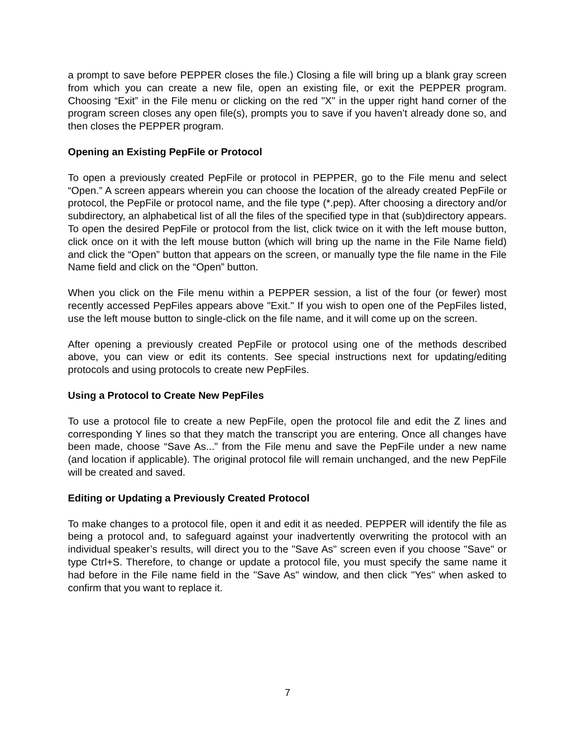a prompt to save before PEPPER closes the file.) Closing a file will bring up a blank gray screen from which you can create a new file, open an existing file, or exit the PEPPER program. Choosing “Exit” in the File menu or clicking on the red "X" in the upper right hand corner of the program screen closes any open file(s), prompts you to save if you haven’t already done so, and then closes the PEPPER program.
Opening an Existing PepFile or Protocol
To open a previously created PepFile or protocol in PEPPER, go to the File menu and select “Open.” A screen appears wherein you can choose the location of the already created PepFile or protocol, the PepFile or protocol name, and the file type (*.pep). After choosing a directory and/or subdirectory, an alphabetical list of all the files of the specified type in that (sub)directory appears. To open the desired PepFile or protocol from the list, click twice on it with the left mouse button, click once on it with the left mouse button (which will bring up the name in the File Name field) and click the “Open” button that appears on the screen, or manually type the file name in the File Name field and click on the “Open” button.
When you click on the File menu within a PEPPER session, a list of the four (or fewer) most recently accessed PepFiles appears above "Exit." If you wish to open one of the PepFiles listed, use the left mouse button to single-click on the file name, and it will come up on the screen.
After opening a previously created PepFile or protocol using one of the methods described above, you can view or edit its contents. See special instructions next for updating/editing protocols and using protocols to create new PepFiles.
Using a Protocol to Create New PepFiles
To use a protocol file to create a new PepFile, open the protocol file and edit the Z lines and corresponding Y lines so that they match the transcript you are entering. Once all changes have been made, choose “Save As...” from the File menu and save the PepFile under a new name (and location if applicable). The original protocol file will remain unchanged, and the new PepFile will be created and saved.
Editing or Updating a Previously Created Protocol
To make changes to a protocol file, open it and edit it as needed. PEPPER will identify the file as being a protocol and, to safeguard against your inadvertently overwriting the protocol with an individual speaker’s results, will direct you to the "Save As" screen even if you choose "Save" or type Ctrl+S. Therefore, to change or update a protocol file, you must specify the same name it had before in the File name field in the "Save As" window, and then click "Yes" when asked to confirm that you want to replace it.
7